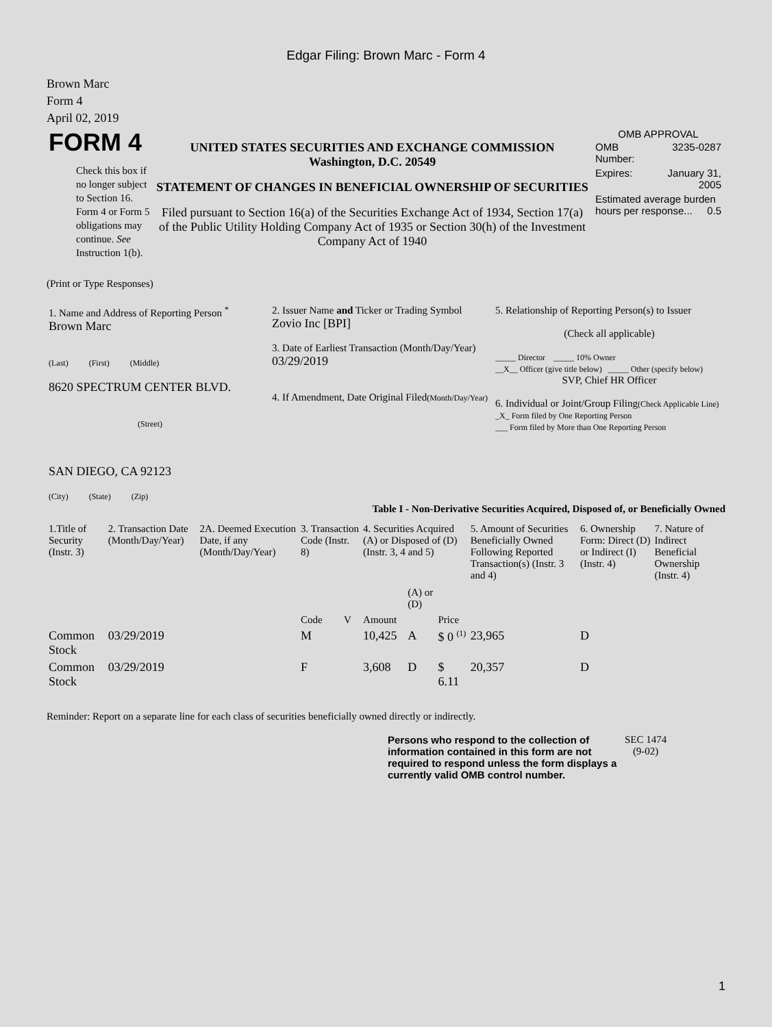Edgar Filing: Brown Marc - Form 4
Brown Marc
Form 4
April 02, 2019
| FORM 4 Check this box if no longer subject to Section 16. Form 4 or Form 5 obligations may continue. See Instruction 1(b). | UNITED STATES SECURITIES AND EXCHANGE COMMISSION Washington, D.C. 20549 STATEMENT OF CHANGES IN BENEFICIAL OWNERSHIP OF SECURITIES Filed pursuant to Section 16(a) of the Securities Exchange Act of 1934, Section 17(a) of the Public Utility Holding Company Act of 1935 or Section 30(h) of the Investment Company Act of 1940 | OMB APPROVAL / OMB Number: / 3235-0287 / / Expires: / January 31, 2005 / / Estimated average burden hours per response... 0.5 / / |
(Print or Type Responses)
| 1. Name and Address of Reporting Person <sup>*</sup> Brown Marc (Last) (First) (Middle) 8620 SPECTRUM CENTER BLVD. (Street) SAN DIEGO, CA 92123 (City) (State) (Zip) | 2. Issuer Name and Ticker or Trading Symbol Zovio Inc [BPI] 3. Date of Earliest Transaction (Month/Day/Year) 03/29/2019 4. If Amendment, Date Original Filed (Month/Day/Year) | 5. Relationship of Reporting Person(s) to Issuer (Check all applicable) _____ Director _____ 10% Owner __X__ Officer (give title below) _____ Other (specify below) SVP, Chief HR Officer 6. Individual or Joint/Group Filing (Check Applicable Line) _X_ Form filed by One Reporting Person ___ Form filed by More than One Reporting Person |
Table I - Non-Derivative Securities Acquired, Disposed of, or Beneficially Owned
| 1.Title of Security (Instr. 3) | 2. Transaction Date (Month/Day/Year) | 2A. Deemed Execution Date, if any (Month/Day/Year) | 3. Transaction Code (Instr. 8) | | 4. Securities Acquired (A) or Disposed of (D) (Instr. 3, 4 and 5) | | | 5. Amount of Securities Beneficially Owned Following Reported Transaction(s) (Instr. 3 and 4) | 6. Ownership Form: Direct (D) or Indirect (I) (Instr. 4) | 7. Nature of Indirect Beneficial Ownership (Instr. 4) |
| --- | --- | --- | --- | --- | --- | --- | --- | --- | --- | --- |
| | | | Code | V | Amount | (A) or (D) | Price | | | |
| Common Stock | 03/29/2019 | | M | | 10,425 | A | $ 0 <sup>(1)</sup> | 23,965 | D | |
| Common Stock | 03/29/2019 | | F | | 3,608 | D | $ 6.11 | 20,357 | D | |
Reminder: Report on a separate line for each class of securities beneficially owned directly or indirectly.
| Persons who respond to the collection of information contained in this form are not required to respond unless the form displays a currently valid OMB control number. | SEC 1474 (9-02) |
1